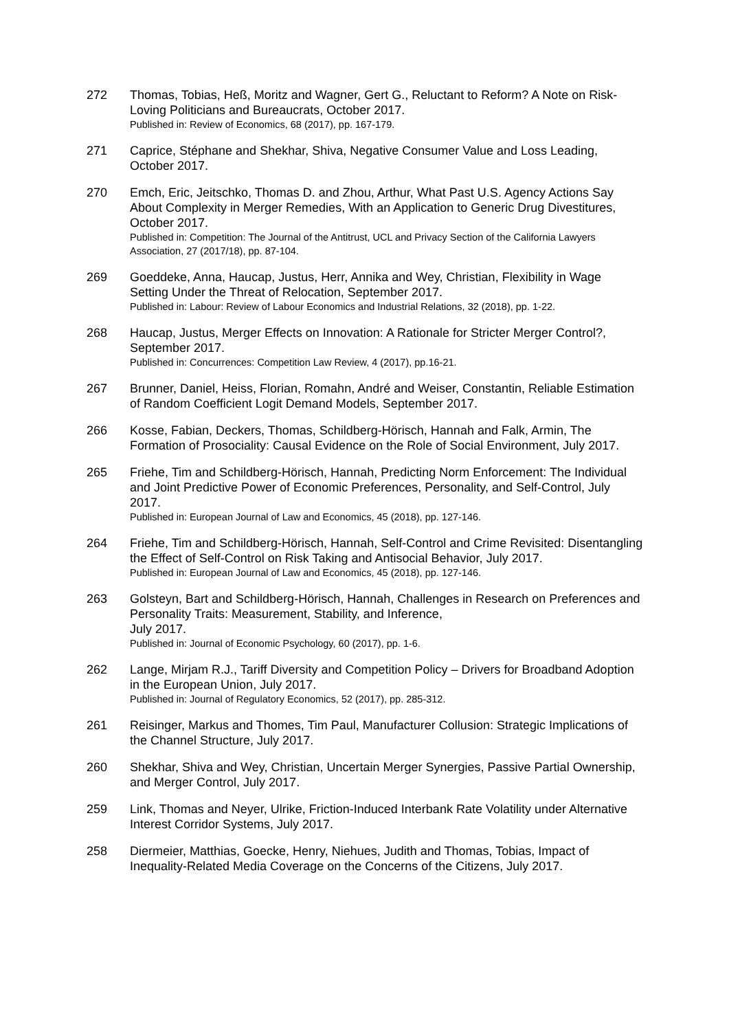272 Thomas, Tobias, Heß, Moritz and Wagner, Gert G., Reluctant to Reform? A Note on Risk-Loving Politicians and Bureaucrats, October 2017.
Published in: Review of Economics, 68 (2017), pp. 167-179.
271 Caprice, Stéphane and Shekhar, Shiva, Negative Consumer Value and Loss Leading, October 2017.
270 Emch, Eric, Jeitschko, Thomas D. and Zhou, Arthur, What Past U.S. Agency Actions Say About Complexity in Merger Remedies, With an Application to Generic Drug Divestitures, October 2017.
Published in: Competition: The Journal of the Antitrust, UCL and Privacy Section of the California Lawyers Association, 27 (2017/18), pp. 87-104.
269 Goeddeke, Anna, Haucap, Justus, Herr, Annika and Wey, Christian, Flexibility in Wage Setting Under the Threat of Relocation, September 2017.
Published in: Labour: Review of Labour Economics and Industrial Relations, 32 (2018), pp. 1-22.
268 Haucap, Justus, Merger Effects on Innovation: A Rationale for Stricter Merger Control?, September 2017.
Published in: Concurrences: Competition Law Review, 4 (2017), pp.16-21.
267 Brunner, Daniel, Heiss, Florian, Romahn, André and Weiser, Constantin, Reliable Estimation of Random Coefficient Logit Demand Models, September 2017.
266 Kosse, Fabian, Deckers, Thomas, Schildberg-Hörisch, Hannah and Falk, Armin, The Formation of Prosociality: Causal Evidence on the Role of Social Environment, July 2017.
265 Friehe, Tim and Schildberg-Hörisch, Hannah, Predicting Norm Enforcement: The Individual and Joint Predictive Power of Economic Preferences, Personality, and Self-Control, July 2017.
Published in: European Journal of Law and Economics, 45 (2018), pp. 127-146.
264 Friehe, Tim and Schildberg-Hörisch, Hannah, Self-Control and Crime Revisited: Disentangling the Effect of Self-Control on Risk Taking and Antisocial Behavior, July 2017.
Published in: European Journal of Law and Economics, 45 (2018), pp. 127-146.
263 Golsteyn, Bart and Schildberg-Hörisch, Hannah, Challenges in Research on Preferences and Personality Traits: Measurement, Stability, and Inference,
July 2017.
Published in: Journal of Economic Psychology, 60 (2017), pp. 1-6.
262 Lange, Mirjam R.J., Tariff Diversity and Competition Policy – Drivers for Broadband Adoption in the European Union, July 2017.
Published in: Journal of Regulatory Economics, 52 (2017), pp. 285-312.
261 Reisinger, Markus and Thomes, Tim Paul, Manufacturer Collusion: Strategic Implications of the Channel Structure, July 2017.
260 Shekhar, Shiva and Wey, Christian, Uncertain Merger Synergies, Passive Partial Ownership, and Merger Control, July 2017.
259 Link, Thomas and Neyer, Ulrike, Friction-Induced Interbank Rate Volatility under Alternative Interest Corridor Systems, July 2017.
258 Diermeier, Matthias, Goecke, Henry, Niehues, Judith and Thomas, Tobias, Impact of Inequality-Related Media Coverage on the Concerns of the Citizens, July 2017.